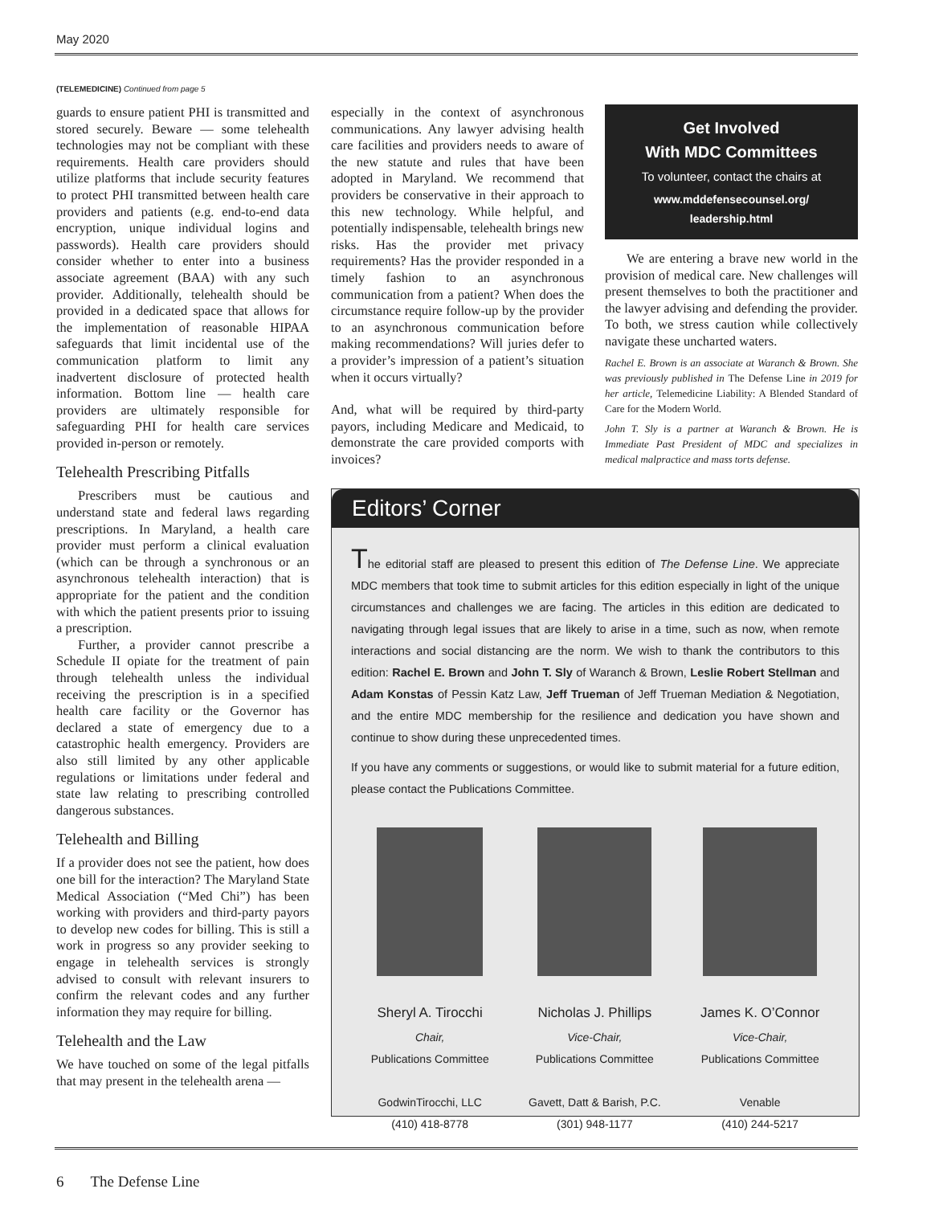May 2020
(TELEMEDICINE) Continued from page 5
guards to ensure patient PHI is transmitted and stored securely. Beware — some telehealth technologies may not be compliant with these requirements. Health care providers should utilize platforms that include security features to protect PHI transmitted between health care providers and patients (e.g. end-to-end data encryption, unique individual logins and passwords). Health care providers should consider whether to enter into a business associate agreement (BAA) with any such provider. Additionally, telehealth should be provided in a dedicated space that allows for the implementation of reasonable HIPAA safeguards that limit incidental use of the communication platform to limit any inadvertent disclosure of protected health information. Bottom line — health care providers are ultimately responsible for safeguarding PHI for health care services provided in-person or remotely.
Telehealth Prescribing Pitfalls
Prescribers must be cautious and understand state and federal laws regarding prescriptions. In Maryland, a health care provider must perform a clinical evaluation (which can be through a synchronous or an asynchronous telehealth interaction) that is appropriate for the patient and the condition with which the patient presents prior to issuing a prescription.
Further, a provider cannot prescribe a Schedule II opiate for the treatment of pain through telehealth unless the individual receiving the prescription is in a specified health care facility or the Governor has declared a state of emergency due to a catastrophic health emergency. Providers are also still limited by any other applicable regulations or limitations under federal and state law relating to prescribing controlled dangerous substances.
Telehealth and Billing
If a provider does not see the patient, how does one bill for the interaction? The Maryland State Medical Association (“Med Chi”) has been working with providers and third-party payors to develop new codes for billing. This is still a work in progress so any provider seeking to engage in telehealth services is strongly advised to consult with relevant insurers to confirm the relevant codes and any further information they may require for billing.
Telehealth and the Law
We have touched on some of the legal pitfalls that may present in the telehealth arena —
especially in the context of asynchronous communications. Any lawyer advising health care facilities and providers needs to aware of the new statute and rules that have been adopted in Maryland. We recommend that providers be conservative in their approach to this new technology. While helpful, and potentially indispensable, telehealth brings new risks. Has the provider met privacy requirements? Has the provider responded in a timely fashion to an asynchronous communication from a patient? When does the circumstance require follow-up by the provider to an asynchronous communication before making recommendations? Will juries defer to a provider’s impression of a patient’s situation when it occurs virtually?
And, what will be required by third-party payors, including Medicare and Medicaid, to demonstrate the care provided comports with invoices?
Get Involved
With MDC Committees
To volunteer, contact the chairs at
www.mddefensecounsel.org/
leadership.html
We are entering a brave new world in the provision of medical care. New challenges will present themselves to both the practitioner and the lawyer advising and defending the provider. To both, we stress caution while collectively navigate these uncharted waters.
Rachel E. Brown is an associate at Waranch & Brown. She was previously published in The Defense Line in 2019 for her article, Telemedicine Liability: A Blended Standard of Care for the Modern World.
John T. Sly is a partner at Waranch & Brown. He is Immediate Past President of MDC and specializes in medical malpractice and mass torts defense.
Editors’ Corner
The editorial staff are pleased to present this edition of The Defense Line. We appreciate MDC members that took time to submit articles for this edition especially in light of the unique circumstances and challenges we are facing. The articles in this edition are dedicated to navigating through legal issues that are likely to arise in a time, such as now, when remote interactions and social distancing are the norm. We wish to thank the contributors to this edition: Rachel E. Brown and John T. Sly of Waranch & Brown, Leslie Robert Stellman and Adam Konstas of Pessin Katz Law, Jeff Trueman of Jeff Trueman Mediation & Negotiation, and the entire MDC membership for the resilience and dedication you have shown and continue to show during these unprecedented times.
If you have any comments or suggestions, or would like to submit material for a future edition, please contact the Publications Committee.
Sheryl A. Tirocchi
Chair,
Publications Committee
GodwinTirocchi, LLC
(410) 418-8778
Nicholas J. Phillips
Vice-Chair,
Publications Committee
Gavett, Datt & Barish, P.C.
(301) 948-1177
James K. O’Connor
Vice-Chair,
Publications Committee
Venable
(410) 244-5217
6 The Defense Line